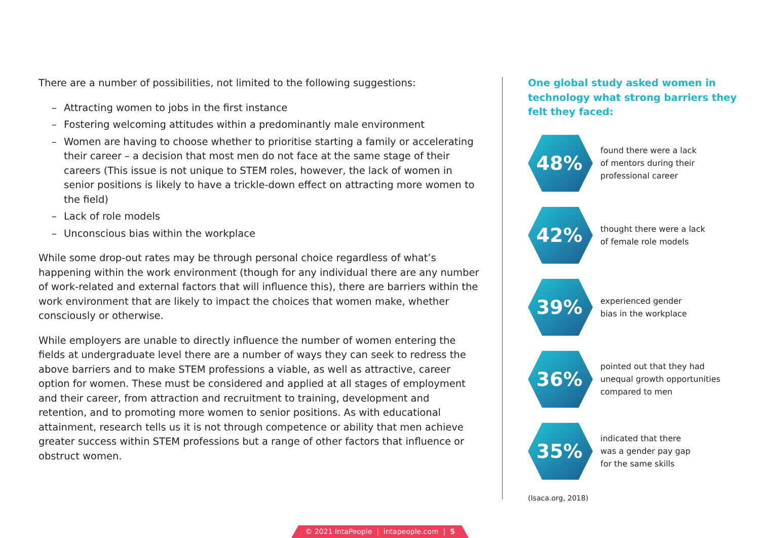There are a number of possibilities, not limited to the following suggestions:
– Attracting women to jobs in the first instance
– Fostering welcoming attitudes within a predominantly male environment
– Women are having to choose whether to prioritise starting a family or accelerating their career – a decision that most men do not face at the same stage of their careers (This issue is not unique to STEM roles, however, the lack of women in senior positions is likely to have a trickle-down effect on attracting more women to the field)
– Lack of role models
– Unconscious bias within the workplace
While some drop-out rates may be through personal choice regardless of what’s happening within the work environment (though for any individual there are any number of work-related and external factors that will influence this), there are barriers within the work environment that are likely to impact the choices that women make, whether consciously or otherwise.
While employers are unable to directly influence the number of women entering the fields at undergraduate level there are a number of ways they can seek to redress the above barriers and to make STEM professions a viable, as well as attractive, career option for women. These must be considered and applied at all stages of employment and their career, from attraction and recruitment to training, development and retention, and to promoting more women to senior positions. As with educational attainment, research tells us it is not through competence or ability that men achieve greater success within STEM professions but a range of other factors that influence or obstruct women.
One global study asked women in technology what strong barriers they felt they faced:
48%
found there were a lack
of mentors during their
professional career
42%
thought there were a lack
of female role models
39%
experienced gender
bias in the workplace
36%
pointed out that they had
unequal growth opportunities
compared to men
35%
indicated that there
was a gender pay gap
for the same skills
(Isaca.org, 2018)
© 2021 IntaPeople | intapeople.com | 5